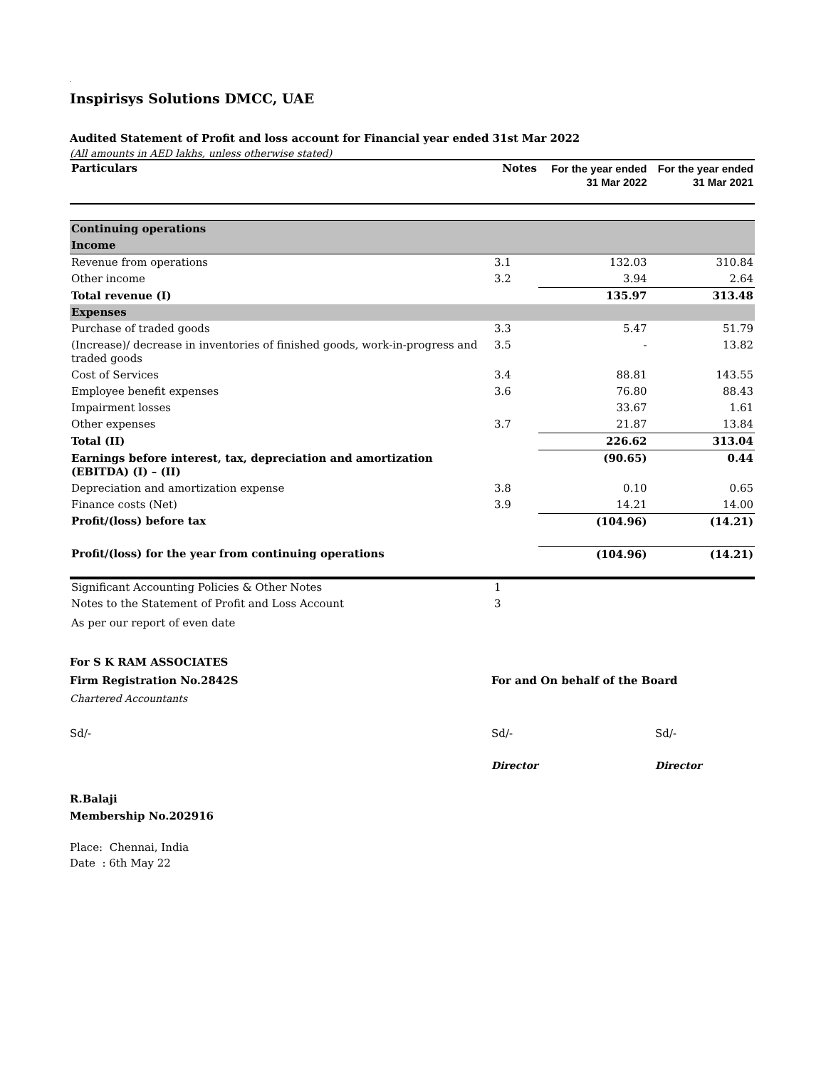.
Inspirisys Solutions DMCC, UAE
Audited Statement of Profit and loss account for Financial year ended 31st Mar 2022
(All amounts in AED lakhs, unless otherwise stated)
| Particulars | Notes | For the year ended 31 Mar 2022 | For the year ended 31 Mar 2021 |
| --- | --- | --- | --- |
| Continuing operations | | | |
| Income | | | |
| Revenue from operations | 3.1 | 132.03 | 310.84 |
| Other income | 3.2 | 3.94 | 2.64 |
| Total revenue (I) | | 135.97 | 313.48 |
| Expenses | | | |
| Purchase of traded goods | 3.3 | 5.47 | 51.79 |
| (Increase)/ decrease in inventories of finished goods, work-in-progress and traded goods | 3.5 | - | 13.82 |
| Cost of Services | 3.4 | 88.81 | 143.55 |
| Employee benefit expenses | 3.6 | 76.80 | 88.43 |
| Impairment losses | | 33.67 | 1.61 |
| Other expenses | 3.7 | 21.87 | 13.84 |
| Total (II) | | 226.62 | 313.04 |
| Earnings before interest, tax, depreciation and amortization (EBITDA) (I) – (II) | | (90.65) | 0.44 |
| Depreciation and amortization expense | 3.8 | 0.10 | 0.65 |
| Finance costs (Net) | 3.9 | 14.21 | 14.00 |
| Profit/(loss) before tax | | (104.96) | (14.21) |
| Profit/(loss) for the year from continuing operations | | (104.96) | (14.21) |
| Significant Accounting Policies & Other Notes | 1 | | |
| Notes to the Statement of Profit and Loss Account | 3 | | |
| As per our report of even date | | | |
For S K RAM ASSOCIATES
Firm Registration No.2842S
For and On behalf of the Board
Chartered Accountants
Sd/-
Sd/-
Sd/-
Director
Director
R.Balaji
Membership No.202916
Place: Chennai, India
Date : 6th May 22